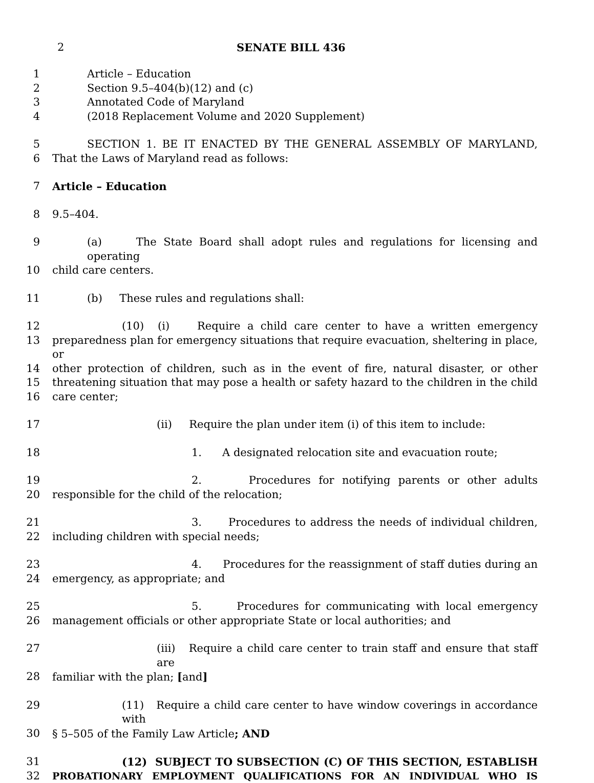2 SENATE BILL 436
1 Article – Education
2 Section 9.5–404(b)(12) and (c)
3 Annotated Code of Maryland
4 (2018 Replacement Volume and 2020 Supplement)
5 SECTION 1. BE IT ENACTED BY THE GENERAL ASSEMBLY OF MARYLAND,
6 That the Laws of Maryland read as follows:
7 Article – Education
8 9.5–404.
9 (a) The State Board shall adopt rules and regulations for licensing and operating
10 child care centers.
11 (b) These rules and regulations shall:
12 (10) (i) Require a child care center to have a written emergency
13 preparedness plan for emergency situations that require evacuation, sheltering in place, or
14 other protection of children, such as in the event of fire, natural disaster, or other
15 threatening situation that may pose a health or safety hazard to the children in the child
16 care center;
17 (ii) Require the plan under item (i) of this item to include:
18 1. A designated relocation site and evacuation route;
19 2. Procedures for notifying parents or other adults
20 responsible for the child of the relocation;
21 3. Procedures to address the needs of individual children,
22 including children with special needs;
23 4. Procedures for the reassignment of staff duties during an
24 emergency, as appropriate; and
25 5. Procedures for communicating with local emergency
26 management officials or other appropriate State or local authorities; and
27 (iii) Require a child care center to train staff and ensure that staff are
28 familiar with the plan; [and]
29 (11) Require a child care center to have window coverings in accordance with
30 § 5–505 of the Family Law Article; AND
31 (12) SUBJECT TO SUBSECTION (C) OF THIS SECTION, ESTABLISH
32 PROBATIONARY EMPLOYMENT QUALIFICATIONS FOR AN INDIVIDUAL WHO IS